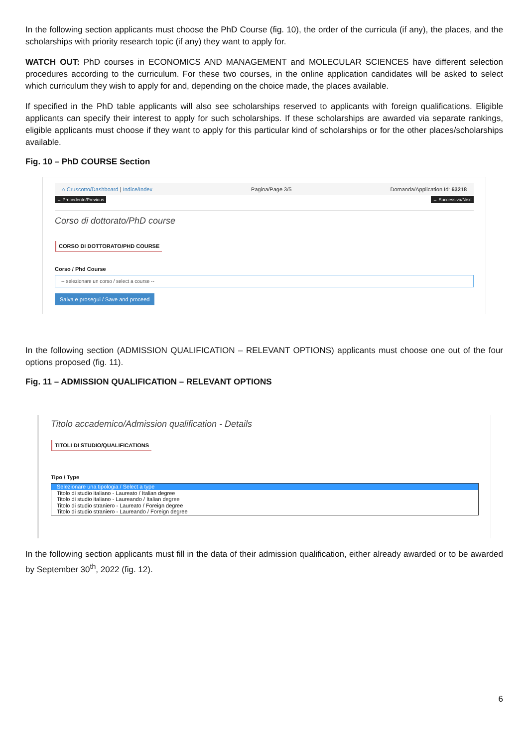In the following section applicants must choose the PhD Course (fig. 10), the order of the curricula (if any), the places, and the scholarships with priority research topic (if any) they want to apply for.
WATCH OUT: PhD courses in ECONOMICS AND MANAGEMENT and MOLECULAR SCIENCES have different selection procedures according to the curriculum. For these two courses, in the online application candidates will be asked to select which curriculum they wish to apply for and, depending on the choice made, the places available.
If specified in the PhD table applicants will also see scholarships reserved to applicants with foreign qualifications. Eligible applicants can specify their interest to apply for such scholarships. If these scholarships are awarded via separate rankings, eligible applicants must choose if they want to apply for this particular kind of scholarships or for the other places/scholarships available.
Fig. 10 – PhD COURSE Section
⌂ Cruscotto/Dashboard | Indice/Index Pagina/Page 3/5 Domanda/Application Id: 63218
← Precedente/Previous → Successiva/Next
Corso di dottorato/PhD course
CORSO DI DOTTORATO/PHD COURSE
Corso / Phd Course
-- selezionare un corso / select a course --
Salva e prosegui / Save and proceed
In the following section (ADMISSION QUALIFICATION – RELEVANT OPTIONS) applicants must choose one out of the four options proposed (fig. 11).
Fig. 11 – ADMISSION QUALIFICATION – RELEVANT OPTIONS
Titolo accademico/Admission qualification - Details
TITOLI DI STUDIO/QUALIFICATIONS
Tipo / Type
Selezionare una tipologia / Select a type
Titolo di studio italiano - Laureato / Italian degree
Titolo di studio italiano - Laureando / Italian degree
Titolo di studio straniero - Laureato / Foreign degree
Titolo di studio straniero - Laureando / Foreign degree
In the following section applicants must fill in the data of their admission qualification, either already awarded or to be awarded by September 30<sup>th</sup>, 2022 (fig. 12).
6